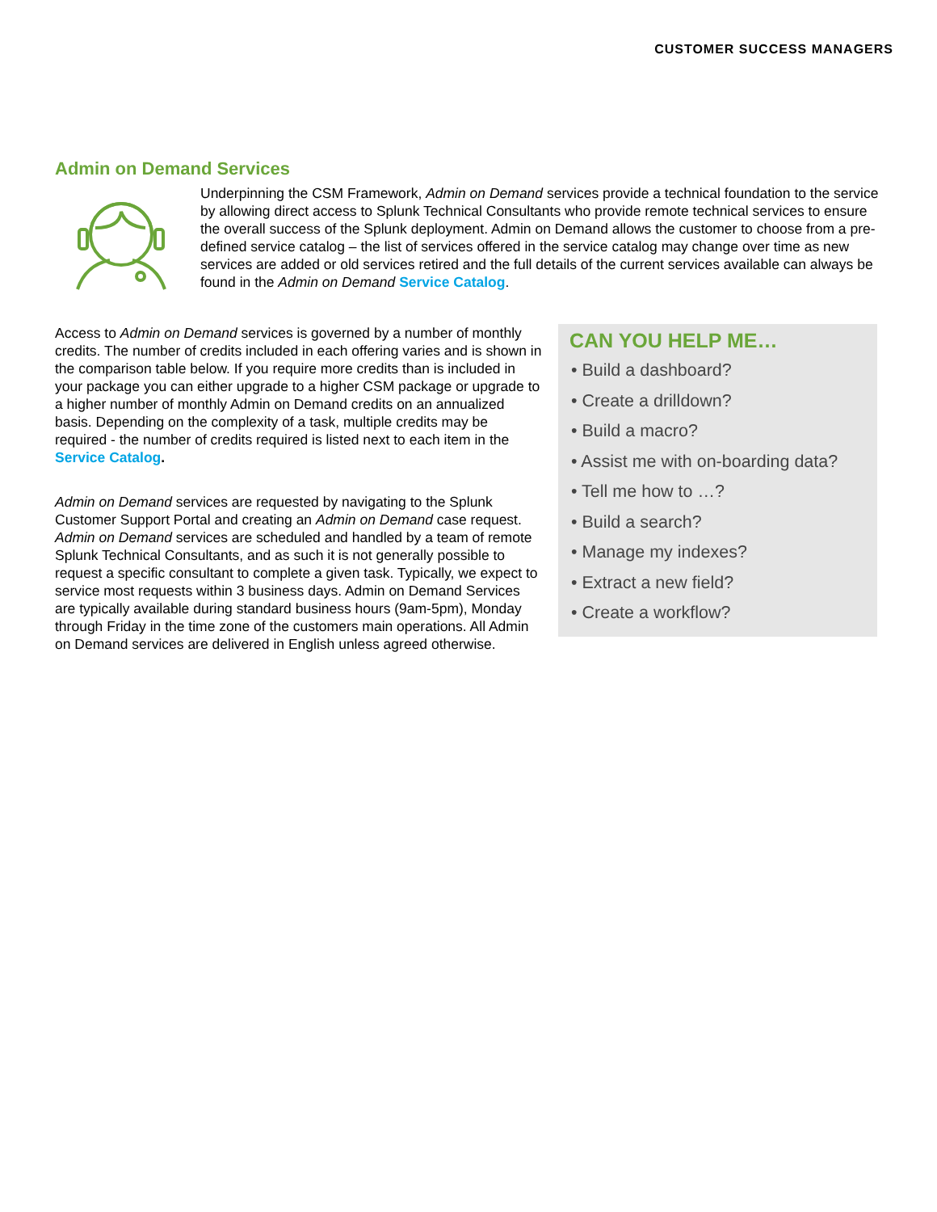CUSTOMER SUCCESS MANAGERS
Admin on Demand Services
Underpinning the CSM Framework, Admin on Demand services provide a technical foundation to the service by allowing direct access to Splunk Technical Consultants who provide remote technical services to ensure the overall success of the Splunk deployment. Admin on Demand allows the customer to choose from a pre-defined service catalog – the list of services offered in the service catalog may change over time as new services are added or old services retired and the full details of the current services available can always be found in the Admin on Demand Service Catalog.
Access to Admin on Demand services is governed by a number of monthly credits. The number of credits included in each offering varies and is shown in the comparison table below. If you require more credits than is included in your package you can either upgrade to a higher CSM package or upgrade to a higher number of monthly Admin on Demand credits on an annualized basis. Depending on the complexity of a task, multiple credits may be required - the number of credits required is listed next to each item in the Service Catalog.
Admin on Demand services are requested by navigating to the Splunk Customer Support Portal and creating an Admin on Demand case request. Admin on Demand services are scheduled and handled by a team of remote Splunk Technical Consultants, and as such it is not generally possible to request a specific consultant to complete a given task. Typically, we expect to service most requests within 3 business days. Admin on Demand Services are typically available during standard business hours (9am-5pm), Monday through Friday in the time zone of the customers main operations. All Admin on Demand services are delivered in English unless agreed otherwise.
CAN YOU HELP ME…
• Build a dashboard?
• Create a drilldown?
• Build a macro?
• Assist me with on-boarding data?
• Tell me how to …?
• Build a search?
• Manage my indexes?
• Extract a new field?
• Create a workflow?